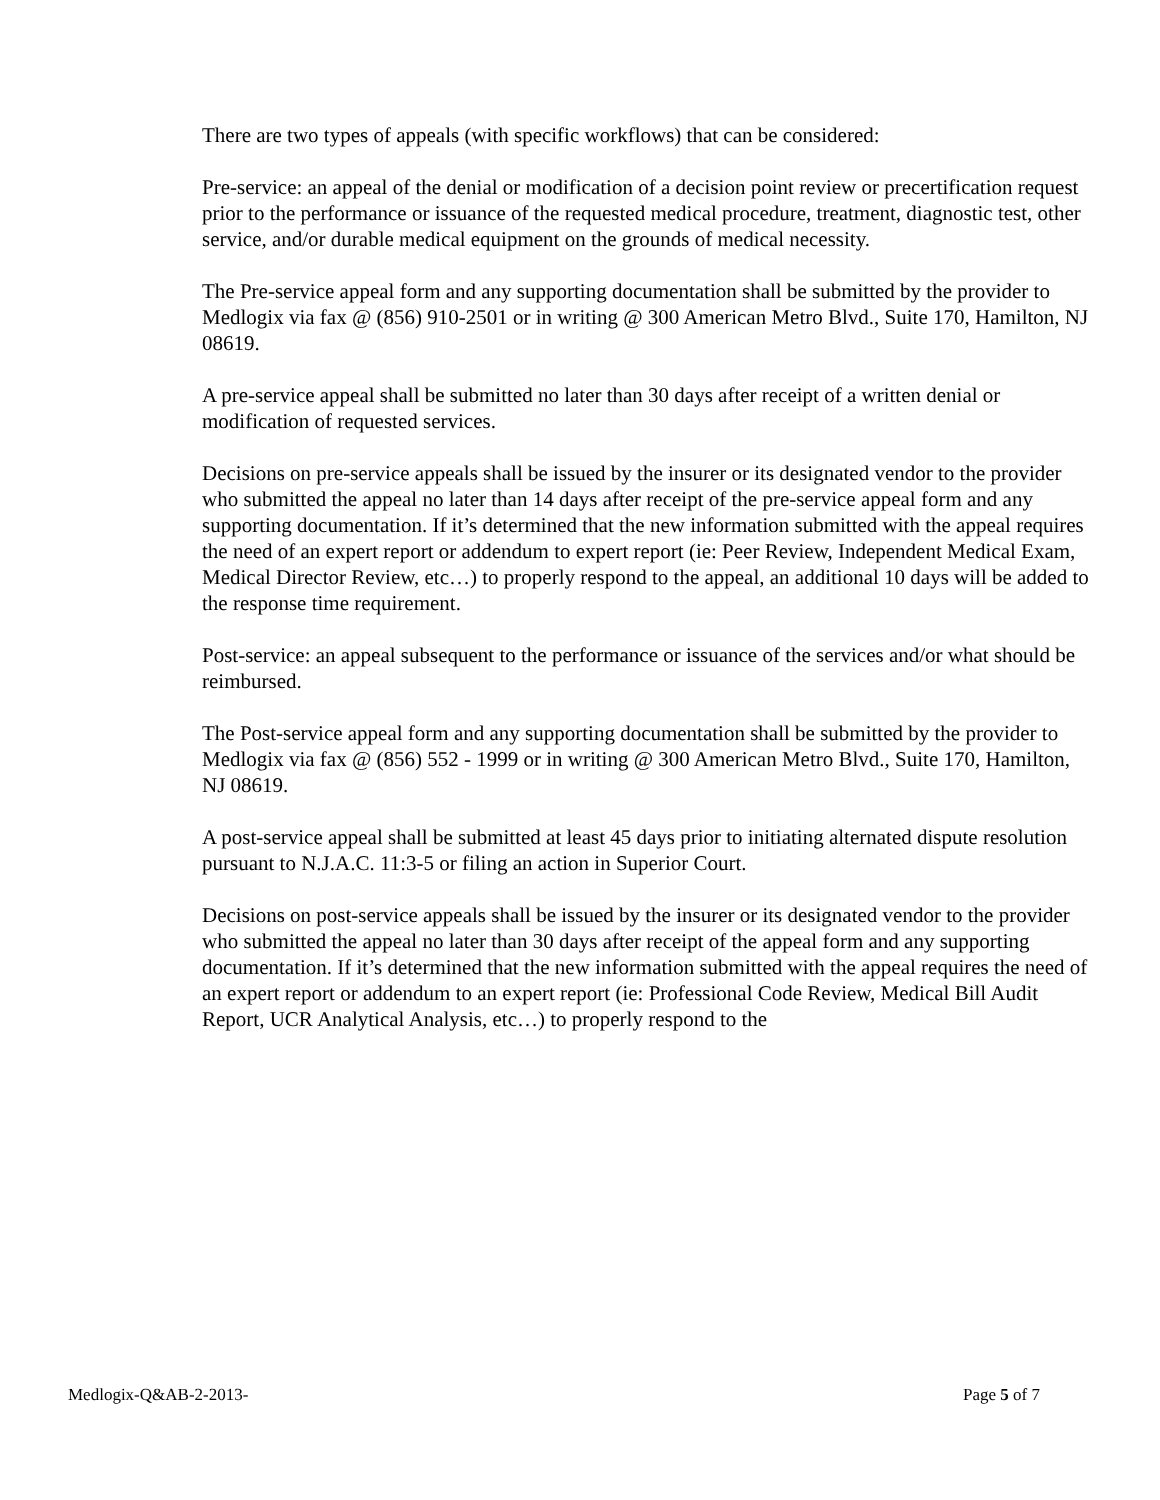There are two types of appeals (with specific workflows) that can be considered:
Pre-service: an appeal of the denial or modification of a decision point review or precertification request prior to the performance or issuance of the requested medical procedure, treatment, diagnostic test, other service, and/or durable medical equipment on the grounds of medical necessity.
The Pre-service appeal form and any supporting documentation shall be submitted by the provider to Medlogix via fax @ (856) 910-2501 or in writing @ 300 American Metro Blvd., Suite 170, Hamilton, NJ 08619.
A pre-service appeal shall be submitted no later than 30 days after receipt of a written denial or modification of requested services.
Decisions on pre-service appeals shall be issued by the insurer or its designated vendor to the provider who submitted the appeal no later than 14 days after receipt of the pre-service appeal form and any supporting documentation. If it’s determined that the new information submitted with the appeal requires the need of an expert report or addendum to expert report (ie: Peer Review, Independent Medical Exam, Medical Director Review, etc…) to properly respond to the appeal, an additional 10 days will be added to the response time requirement.
Post-service: an appeal subsequent to the performance or issuance of the services and/or what should be reimbursed.
The Post-service appeal form and any supporting documentation shall be submitted by the provider to Medlogix via fax @ (856) 552 - 1999 or in writing @ 300 American Metro Blvd., Suite 170, Hamilton, NJ 08619.
A post-service appeal shall be submitted at least 45 days prior to initiating alternated dispute resolution pursuant to N.J.A.C. 11:3-5 or filing an action in Superior Court.
Decisions on post-service appeals shall be issued by the insurer or its designated vendor to the provider who submitted the appeal no later than 30 days after receipt of the appeal form and any supporting documentation. If it’s determined that the new information submitted with the appeal requires the need of an expert report or addendum to an expert report (ie: Professional Code Review, Medical Bill Audit Report, UCR Analytical Analysis, etc…) to properly respond to the
Medlogix-Q&AB-2-2013- Page 5 of 7